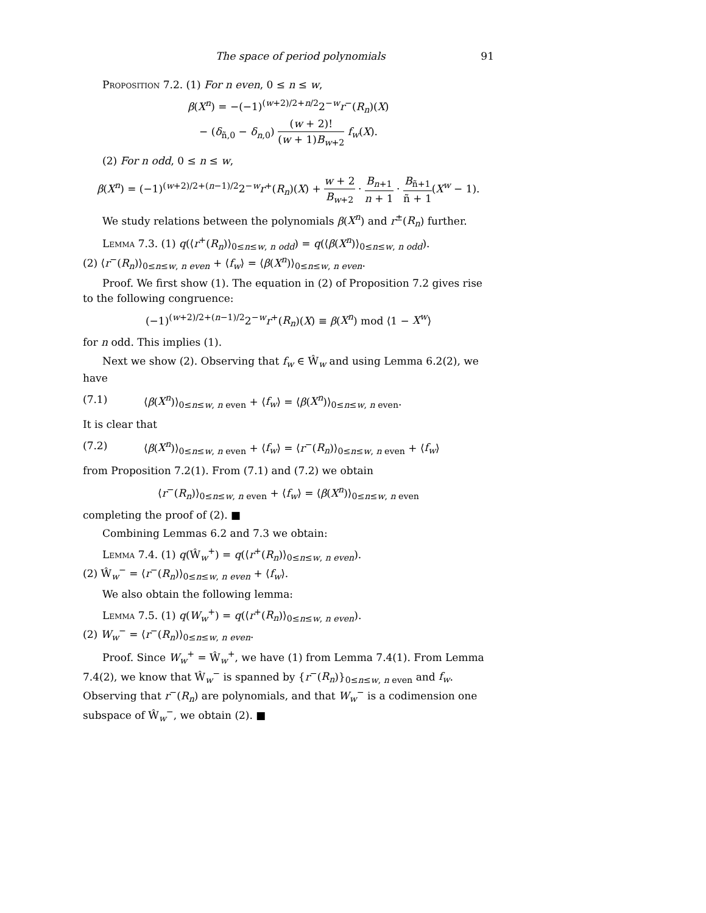The space of period polynomials 91
Proposition 7.2. (1) For n even, 0 ≤ n ≤ w,
β(X<sup>n</sup>) = −(−1)<sup>(w+2)/2+n/2</sup>2<sup>−w</sup>r<sup>−</sup>(R<sub>n</sub>)(X)
− (δ<sub>ñ,0</sub> − δ<sub>n,0</sub>) (w + 2)! (w + 1)B<sub>w+2</sub> f<sub>w</sub>(X).
(2) For n odd, 0 ≤ n ≤ w,
β(X<sup>n</sup>) = (−1)<sup>(w+2)/2+(n−1)/2</sup>2<sup>−w</sup>r<sup>+</sup>(R<sub>n</sub>)(X) + w + 2 B<sub>w+2</sub> · B<sub>n+1</sub> n + 1 · B<sub>ñ+1</sub> ñ + 1(X<sup>w</sup> − 1).
We study relations between the polynomials β(X<sup>n</sup>) and r<sup>±</sup>(R<sub>n</sub>) further.
Lemma 7.3. (1) q(⟨r<sup>+</sup>(R<sub>n</sub>)⟩<sub>0≤n≤w, n odd</sub>) = q(⟨β(X<sup>n</sup>)⟩<sub>0≤n≤w, n odd</sub>).
(2) ⟨r<sup>−</sup>(R<sub>n</sub>)⟩<sub>0≤n≤w, n even</sub> + ⟨f<sub>w</sub>⟩ = ⟨β(X<sup>n</sup>)⟩<sub>0≤n≤w, n even</sub>.
Proof. We first show (1). The equation in (2) of Proposition 7.2 gives rise to the following congruence:
(−1)<sup>(w+2)/2+(n−1)/2</sup>2<sup>−w</sup>r<sup>+</sup>(R<sub>n</sub>)(X) ≡ β(X<sup>n</sup>) mod ⟨1 − X<sup>w</sup>⟩
for n odd. This implies (1).
Next we show (2). Observing that f<sub>w</sub> ∈ Ŵ<sub>w</sub> and using Lemma 6.2(2), we have
(7.1) ⟨β(X<sup>n</sup>)⟩<sub>0≤n≤w, n even</sub> + ⟨f<sub>w</sub>⟩ = ⟨β(X<sup>n</sup>)⟩<sub>0≤n≤w, n even</sub>.
It is clear that
(7.2) ⟨β(X<sup>n</sup>)⟩<sub>0≤n≤w, n even</sub> + ⟨f<sub>w</sub>⟩ = ⟨r<sup>−</sup>(R<sub>n</sub>)⟩<sub>0≤n≤w, n even</sub> + ⟨f<sub>w</sub>⟩
from Proposition 7.2(1). From (7.1) and (7.2) we obtain
⟨r<sup>−</sup>(R<sub>n</sub>)⟩<sub>0≤n≤w, n even</sub> + ⟨f<sub>w</sub>⟩ = ⟨β(X<sup>n</sup>)⟩<sub>0≤n≤w, n even</sub>
completing the proof of (2). ■
Combining Lemmas 6.2 and 7.3 we obtain:
Lemma 7.4. (1) q(Ŵ<sub>w</sub><sup>+</sup>) = q(⟨r<sup>+</sup>(R<sub>n</sub>)⟩<sub>0≤n≤w, n even</sub>).
(2) Ŵ<sub>w</sub><sup>−</sup> = ⟨r<sup>−</sup>(R<sub>n</sub>)⟩<sub>0≤n≤w, n even</sub> + ⟨f<sub>w</sub>⟩.
We also obtain the following lemma:
Lemma 7.5. (1) q(W<sub>w</sub><sup>+</sup>) = q(⟨r<sup>+</sup>(R<sub>n</sub>)⟩<sub>0≤n≤w, n even</sub>).
(2) W<sub>w</sub><sup>−</sup> = ⟨r<sup>−</sup>(R<sub>n</sub>)⟩<sub>0≤n≤w, n even</sub>.
Proof. Since W<sub>w</sub><sup>+</sup> = Ŵ<sub>w</sub><sup>+</sup>, we have (1) from Lemma 7.4(1). From Lemma 7.4(2), we know that Ŵ<sub>w</sub><sup>−</sup> is spanned by {r<sup>−</sup>(R<sub>n</sub>)}<sub>0≤n≤w, n even</sub> and f<sub>w</sub>. Observing that r<sup>−</sup>(R<sub>n</sub>) are polynomials, and that W<sub>w</sub><sup>−</sup> is a codimension one subspace of Ŵ<sub>w</sub><sup>−</sup>, we obtain (2). ■